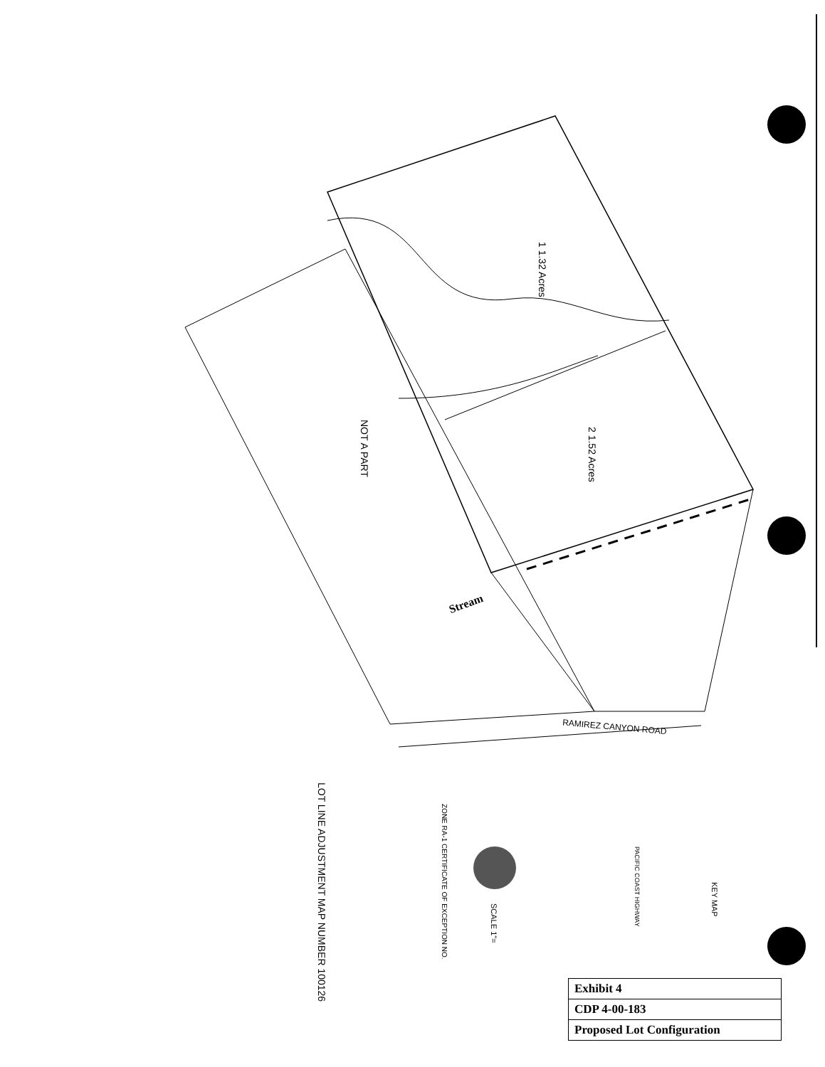1 1.32 Acres
2 1.52 Acres
NOT A PART
Stream
RAMIREZ CANYON ROAD
LOT LINE ADJUSTMENT MAP NUMBER 100126
ZONE RA-1 CERTIFICATE OF EXCEPTION NO.
SCALE 1"=
KEY MAP
PACIFIC COAST HIGHWAY
| Exhibit 4 |
| CDP 4-00-183 |
| Proposed Lot Configuration |